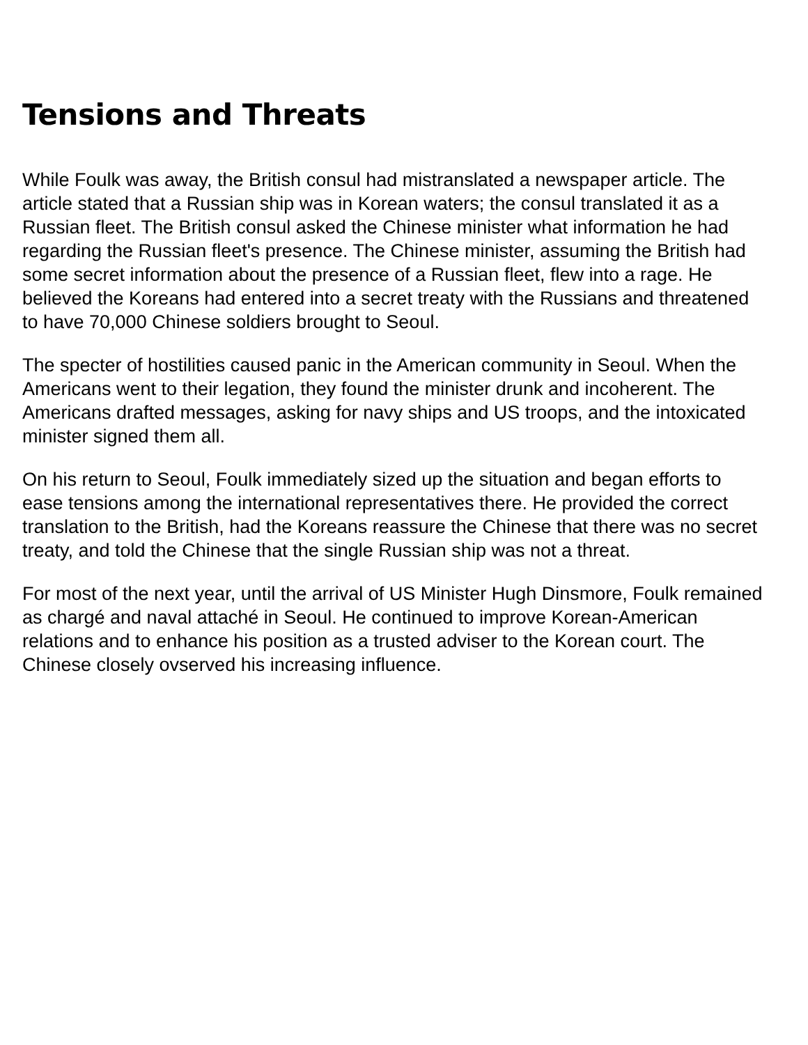Tensions and Threats
While Foulk was away, the British consul had mistranslated a newspaper article. The article stated that a Russian ship was in Korean waters; the consul translated it as a Russian fleet. The British consul asked the Chinese minister what information he had regarding the Russian fleet's presence. The Chinese minister, assuming the British had some secret information about the presence of a Russian fleet, flew into a rage. He believed the Koreans had entered into a secret treaty with the Russians and threatened to have 70,000 Chinese soldiers brought to Seoul.
The specter of hostilities caused panic in the American community in Seoul. When the Americans went to their legation, they found the minister drunk and incoherent. The Americans drafted messages, asking for navy ships and US troops, and the intoxicated minister signed them all.
On his return to Seoul, Foulk immediately sized up the situation and began efforts to ease tensions among the international representatives there. He provided the correct translation to the British, had the Koreans reassure the Chinese that there was no secret treaty, and told the Chinese that the single Russian ship was not a threat.
For most of the next year, until the arrival of US Minister Hugh Dinsmore, Foulk remained as chargé and naval attaché in Seoul. He continued to improve Korean-American relations and to enhance his position as a trusted adviser to the Korean court. The Chinese closely ovserved his increasing influence.